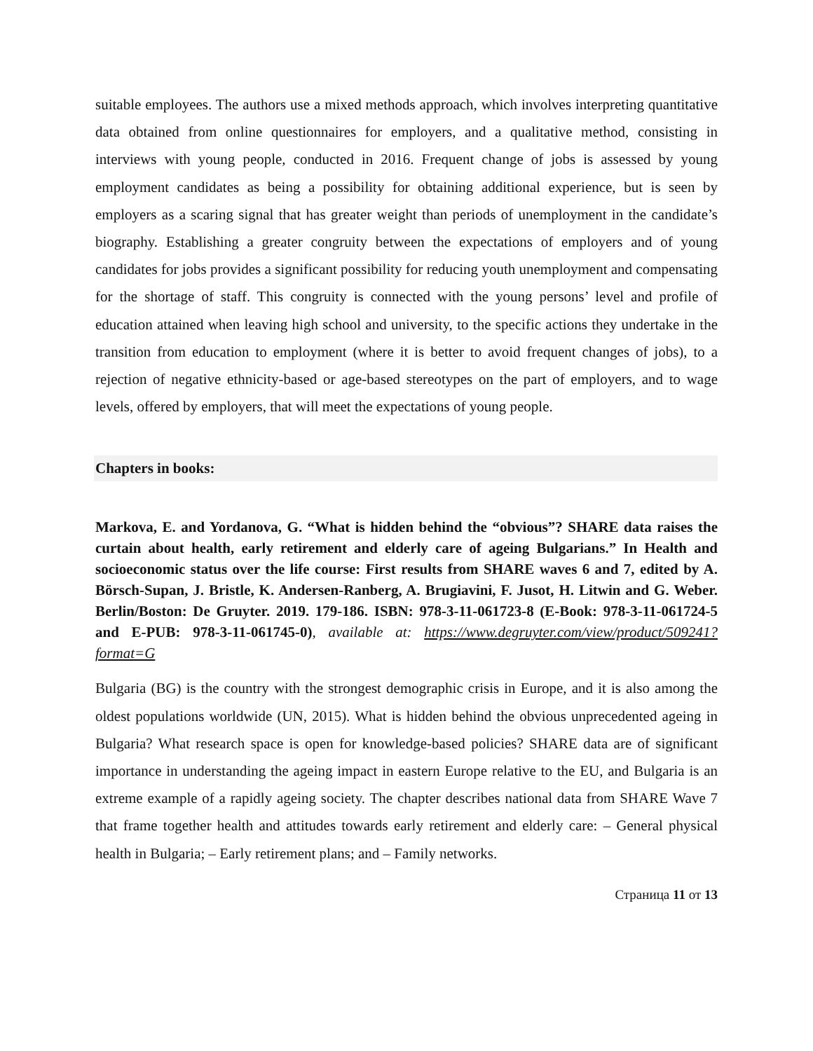suitable employees. The authors use a mixed methods approach, which involves interpreting quantitative data obtained from online questionnaires for employers, and a qualitative method, consisting in interviews with young people, conducted in 2016. Frequent change of jobs is assessed by young employment candidates as being a possibility for obtaining additional experience, but is seen by employers as a scaring signal that has greater weight than periods of unemployment in the candidate’s biography. Establishing a greater congruity between the expectations of employers and of young candidates for jobs provides a significant possibility for reducing youth unemployment and compensating for the shortage of staff. This congruity is connected with the young persons’ level and profile of education attained when leaving high school and university, to the specific actions they undertake in the transition from education to employment (where it is better to avoid frequent changes of jobs), to a rejection of negative ethnicity-based or age-based stereotypes on the part of employers, and to wage levels, offered by employers, that will meet the expectations of young people.
Chapters in books:
Markova, E. and Yordanova, G. “What is hidden behind the “obvious”? SHARE data raises the curtain about health, early retirement and elderly care of ageing Bulgarians.” In Health and socioeconomic status over the life course: First results from SHARE waves 6 and 7, edited by A. Börsch-Supan, J. Bristle, K. Andersen-Ranberg, A. Brugiavini, F. Jusot, H. Litwin and G. Weber. Berlin/Boston: De Gruyter. 2019. 179-186. ISBN: 978-3-11-061723-8 (E-Book: 978-3-11-061724-5 and E-PUB: 978-3-11-061745-0), available at: https://www.degruyter.com/view/product/509241?format=G
Bulgaria (BG) is the country with the strongest demographic crisis in Europe, and it is also among the oldest populations worldwide (UN, 2015). What is hidden behind the obvious unprecedented ageing in Bulgaria? What research space is open for knowledge-based policies? SHARE data are of significant importance in understanding the ageing impact in eastern Europe relative to the EU, and Bulgaria is an extreme example of a rapidly ageing society. The chapter describes national data from SHARE Wave 7 that frame together health and attitudes towards early retirement and elderly care: – General physical health in Bulgaria; – Early retirement plans; and – Family networks.
Страница 11 от 13